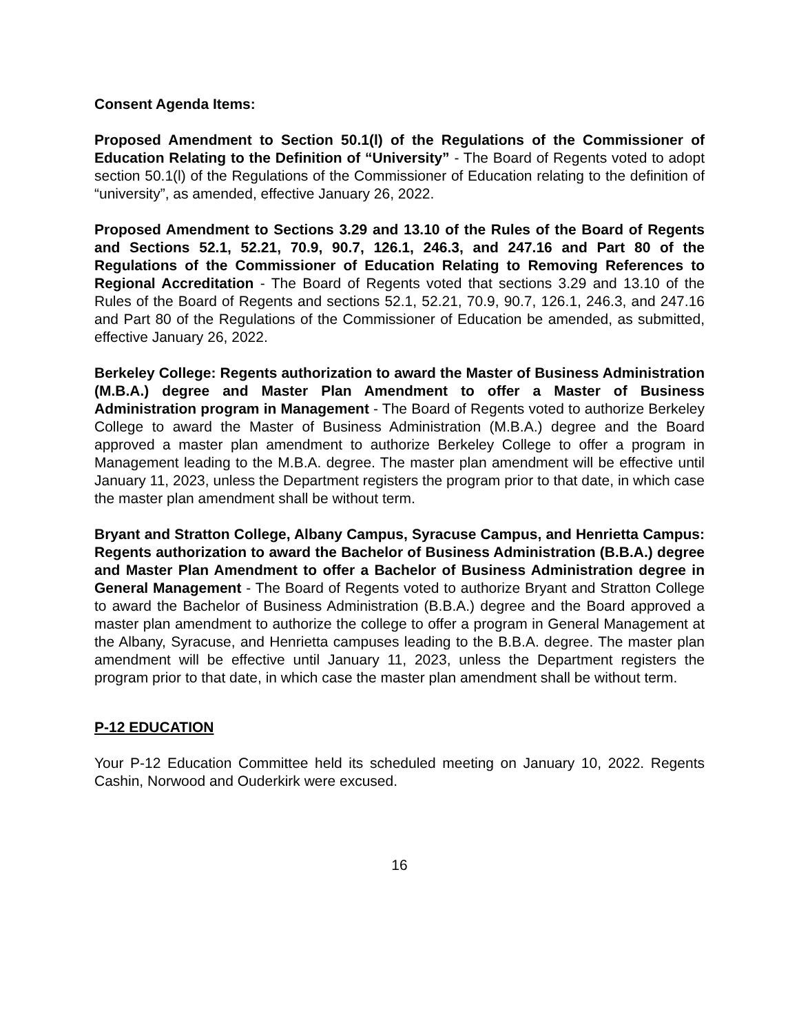Consent Agenda Items:
Proposed Amendment to Section 50.1(l) of the Regulations of the Commissioner of Education Relating to the Definition of “University” - The Board of Regents voted to adopt section 50.1(l) of the Regulations of the Commissioner of Education relating to the definition of “university”, as amended, effective January 26, 2022.
Proposed Amendment to Sections 3.29 and 13.10 of the Rules of the Board of Regents and Sections 52.1, 52.21, 70.9, 90.7, 126.1, 246.3, and 247.16 and Part 80 of the Regulations of the Commissioner of Education Relating to Removing References to Regional Accreditation - The Board of Regents voted that sections 3.29 and 13.10 of the Rules of the Board of Regents and sections 52.1, 52.21, 70.9, 90.7, 126.1, 246.3, and 247.16 and Part 80 of the Regulations of the Commissioner of Education be amended, as submitted, effective January 26, 2022.
Berkeley College: Regents authorization to award the Master of Business Administration (M.B.A.) degree and Master Plan Amendment to offer a Master of Business Administration program in Management - The Board of Regents voted to authorize Berkeley College to award the Master of Business Administration (M.B.A.) degree and the Board approved a master plan amendment to authorize Berkeley College to offer a program in Management leading to the M.B.A. degree. The master plan amendment will be effective until January 11, 2023, unless the Department registers the program prior to that date, in which case the master plan amendment shall be without term.
Bryant and Stratton College, Albany Campus, Syracuse Campus, and Henrietta Campus: Regents authorization to award the Bachelor of Business Administration (B.B.A.) degree and Master Plan Amendment to offer a Bachelor of Business Administration degree in General Management - The Board of Regents voted to authorize Bryant and Stratton College to award the Bachelor of Business Administration (B.B.A.) degree and the Board approved a master plan amendment to authorize the college to offer a program in General Management at the Albany, Syracuse, and Henrietta campuses leading to the B.B.A. degree. The master plan amendment will be effective until January 11, 2023, unless the Department registers the program prior to that date, in which case the master plan amendment shall be without term.
P-12 EDUCATION
Your P-12 Education Committee held its scheduled meeting on January 10, 2022. Regents Cashin, Norwood and Ouderkirk were excused.
16